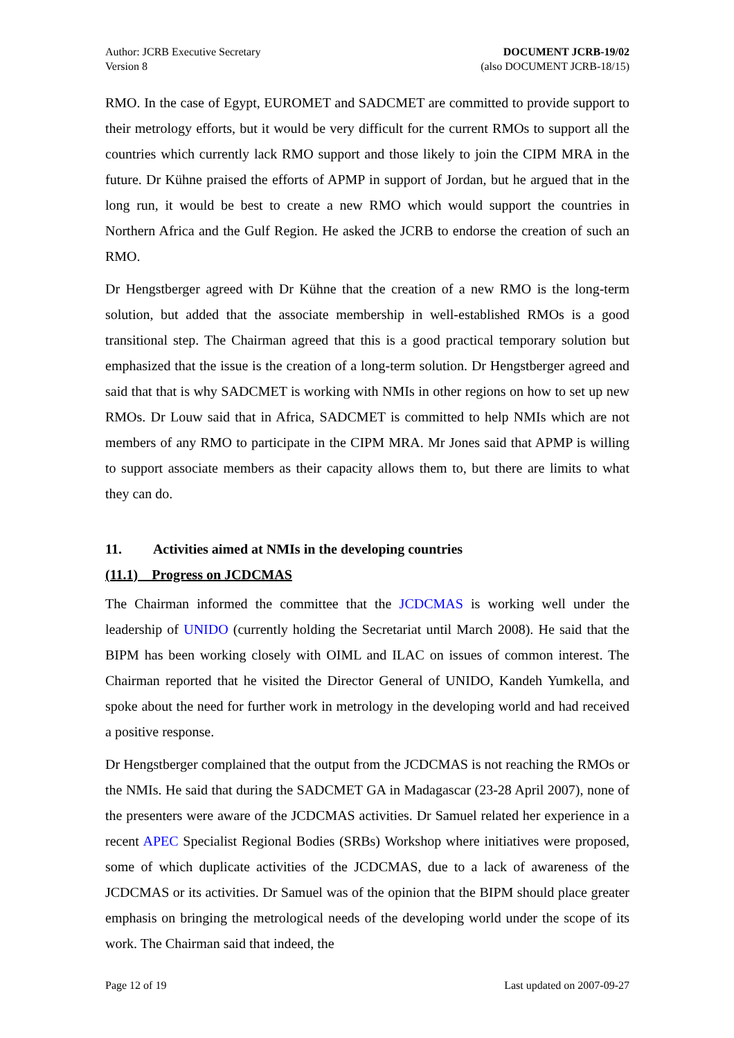Author: JCRB Executive Secretary
Version 8
DOCUMENT JCRB-19/02
(also DOCUMENT JCRB-18/15)
RMO. In the case of Egypt, EUROMET and SADCMET are committed to provide support to their metrology efforts, but it would be very difficult for the current RMOs to support all the countries which currently lack RMO support and those likely to join the CIPM MRA in the future. Dr Kühne praised the efforts of APMP in support of Jordan, but he argued that in the long run, it would be best to create a new RMO which would support the countries in Northern Africa and the Gulf Region. He asked the JCRB to endorse the creation of such an RMO.
Dr Hengstberger agreed with Dr Kühne that the creation of a new RMO is the long-term solution, but added that the associate membership in well-established RMOs is a good transitional step. The Chairman agreed that this is a good practical temporary solution but emphasized that the issue is the creation of a long-term solution. Dr Hengstberger agreed and said that that is why SADCMET is working with NMIs in other regions on how to set up new RMOs. Dr Louw said that in Africa, SADCMET is committed to help NMIs which are not members of any RMO to participate in the CIPM MRA. Mr Jones said that APMP is willing to support associate members as their capacity allows them to, but there are limits to what they can do.
11. Activities aimed at NMIs in the developing countries
(11.1) Progress on JCDCMAS
The Chairman informed the committee that the JCDCMAS is working well under the leadership of UNIDO (currently holding the Secretariat until March 2008). He said that the BIPM has been working closely with OIML and ILAC on issues of common interest. The Chairman reported that he visited the Director General of UNIDO, Kandeh Yumkella, and spoke about the need for further work in metrology in the developing world and had received a positive response.
Dr Hengstberger complained that the output from the JCDCMAS is not reaching the RMOs or the NMIs. He said that during the SADCMET GA in Madagascar (23-28 April 2007), none of the presenters were aware of the JCDCMAS activities. Dr Samuel related her experience in a recent APEC Specialist Regional Bodies (SRBs) Workshop where initiatives were proposed, some of which duplicate activities of the JCDCMAS, due to a lack of awareness of the JCDCMAS or its activities. Dr Samuel was of the opinion that the BIPM should place greater emphasis on bringing the metrological needs of the developing world under the scope of its work. The Chairman said that indeed, the
Page 12 of 19 Last updated on 2007-09-27